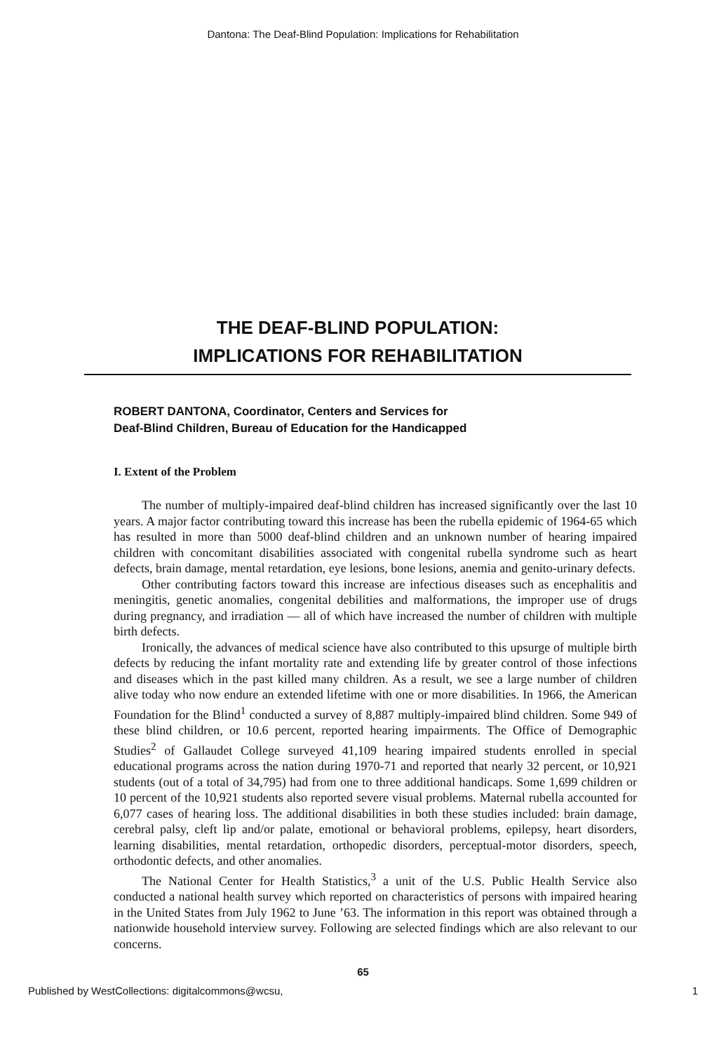Dantona: The Deaf-Blind Population: Implications for Rehabilitation
THE DEAF-BLIND POPULATION:
IMPLICATIONS FOR REHABILITATION
ROBERT DANTONA, Coordinator, Centers and Services for
Deaf-Blind Children, Bureau of Education for the Handicapped
I. Extent of the Problem
The number of multiply-impaired deaf-blind children has increased significantly over the last 10 years. A major factor contributing toward this increase has been the rubella epidemic of 1964-65 which has resulted in more than 5000 deaf-blind children and an unknown number of hearing impaired children with concomitant disabilities associated with congenital rubella syndrome such as heart defects, brain damage, mental retardation, eye lesions, bone lesions, anemia and genito-urinary defects.
Other contributing factors toward this increase are infectious diseases such as encephalitis and meningitis, genetic anomalies, congenital debilities and malformations, the improper use of drugs during pregnancy, and irradiation — all of which have increased the number of children with multiple birth defects.
Ironically, the advances of medical science have also contributed to this upsurge of multiple birth defects by reducing the infant mortality rate and extending life by greater control of those infections and diseases which in the past killed many children. As a result, we see a large number of children alive today who now endure an extended lifetime with one or more disabilities. In 1966, the American Foundation for the Blind<sup>1</sup> conducted a survey of 8,887 multiply-impaired blind children. Some 949 of these blind children, or 10.6 percent, reported hearing impairments. The Office of Demographic Studies<sup>2</sup> of Gallaudet College surveyed 41,109 hearing impaired students enrolled in special educational programs across the nation during 1970-71 and reported that nearly 32 percent, or 10,921 students (out of a total of 34,795) had from one to three additional handicaps. Some 1,699 children or 10 percent of the 10,921 students also reported severe visual problems. Maternal rubella accounted for 6,077 cases of hearing loss. The additional disabilities in both these studies included: brain damage, cerebral palsy, cleft lip and/or palate, emotional or behavioral problems, epilepsy, heart disorders, learning disabilities, mental retardation, orthopedic disorders, perceptual-motor disorders, speech, orthodontic defects, and other anomalies.
The National Center for Health Statistics,<sup>3</sup> a unit of the U.S. Public Health Service also conducted a national health survey which reported on characteristics of persons with impaired hearing in the United States from July 1962 to June ’63. The information in this report was obtained through a nationwide household interview survey. Following are selected findings which are also relevant to our concerns.
65
Published by WestCollections: digitalcommons@wcsu, 1